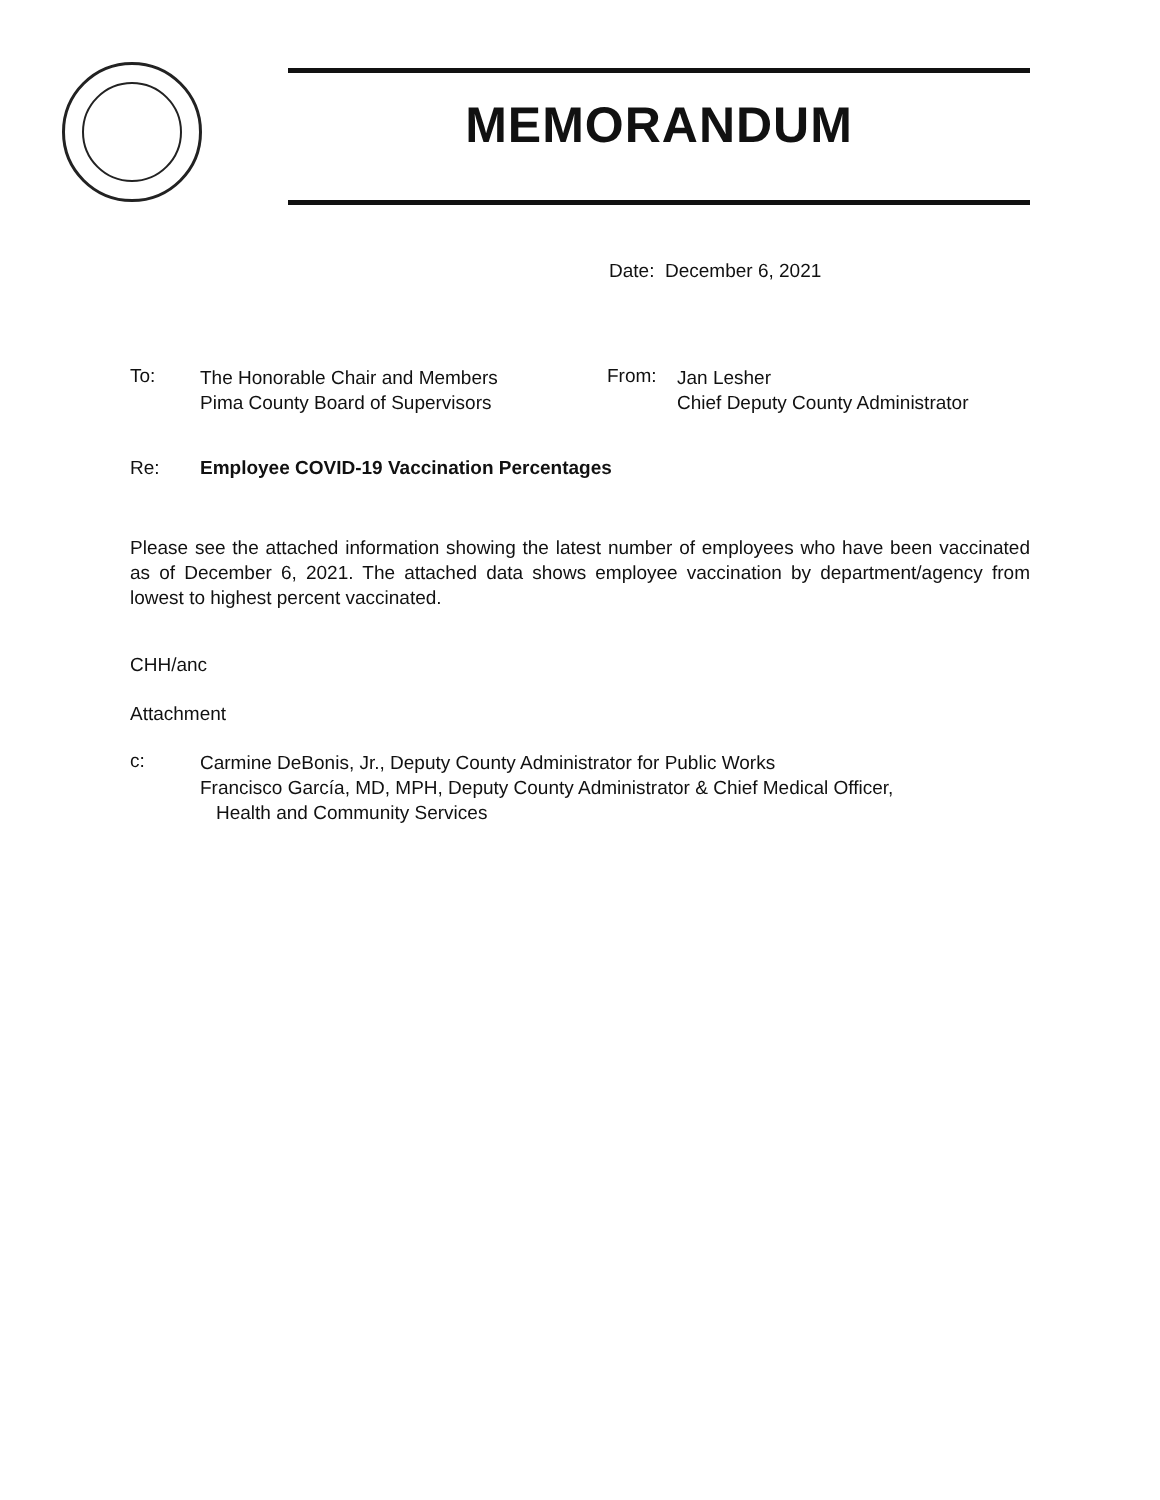MEMORANDUM
Date: December 6, 2021
To:
The Honorable Chair and Members
Pima County Board of Supervisors
From:
Jan Lesher
Chief Deputy County Administrator
Re: Employee COVID-19 Vaccination Percentages
Please see the attached information showing the latest number of employees who have been vaccinated as of December 6, 2021. The attached data shows employee vaccination by department/agency from lowest to highest percent vaccinated.
CHH/anc
Attachment
c:
Carmine DeBonis, Jr., Deputy County Administrator for Public Works
Francisco García, MD, MPH, Deputy County Administrator & Chief Medical Officer,
Health and Community Services